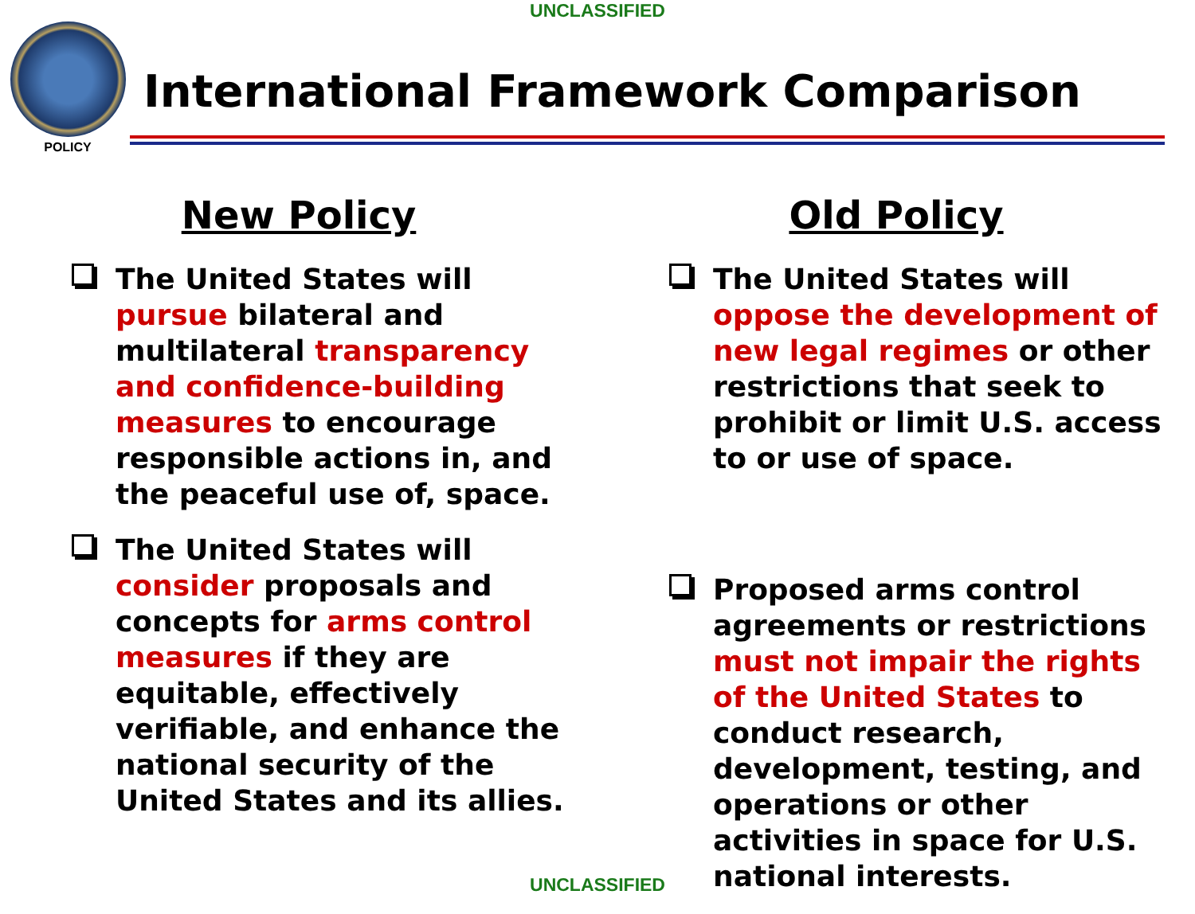UNCLASSIFIED
POLICY
International Framework Comparison
New Policy
The United States will pursue bilateral and multilateral transparency and confidence-building measures to encourage responsible actions in, and the peaceful use of, space.
The United States will consider proposals and concepts for arms control measures if they are equitable, effectively verifiable, and enhance the national security of the United States and its allies.
Old Policy
The United States will oppose the development of new legal regimes or other restrictions that seek to prohibit or limit U.S. access to or use of space.
Proposed arms control agreements or restrictions must not impair the rights of the United States to conduct research, development, testing, and operations or other activities in space for U.S. national interests.
UNCLASSIFIED